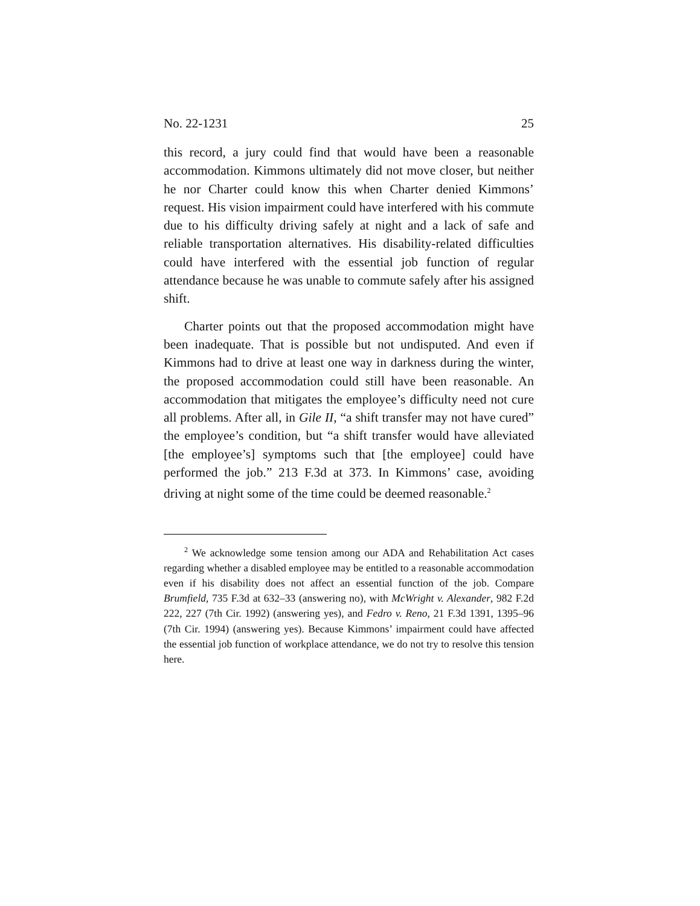No. 22-1231 25
this record, a jury could find that would have been a reasonable accommodation. Kimmons ultimately did not move closer, but neither he nor Charter could know this when Charter denied Kimmons’ request. His vision impairment could have interfered with his commute due to his difficulty driving safely at night and a lack of safe and reliable transportation alternatives. His disability-related difficulties could have interfered with the essential job function of regular attendance because he was unable to commute safely after his assigned shift.
Charter points out that the proposed accommodation might have been inadequate. That is possible but not undisputed. And even if Kimmons had to drive at least one way in darkness during the winter, the proposed accommodation could still have been reasonable. An accommodation that mitigates the employee’s difficulty need not cure all problems. After all, in Gile II, “a shift transfer may not have cured” the employee’s condition, but “a shift transfer would have alleviated [the employee’s] symptoms such that [the employee] could have performed the job.” 213 F.3d at 373. In Kimmons’ case, avoiding driving at night some of the time could be deemed reasonable.<sup>2</sup>
<sup>2</sup> We acknowledge some tension among our ADA and Rehabilitation Act cases regarding whether a disabled employee may be entitled to a reasonable accommodation even if his disability does not affect an essential function of the job. Compare Brumfield, 735 F.3d at 632–33 (answering no), with McWright v. Alexander, 982 F.2d 222, 227 (7th Cir. 1992) (answering yes), and Fedro v. Reno, 21 F.3d 1391, 1395–96 (7th Cir. 1994) (answering yes). Because Kimmons’ impairment could have affected the essential job function of workplace attendance, we do not try to resolve this tension here.